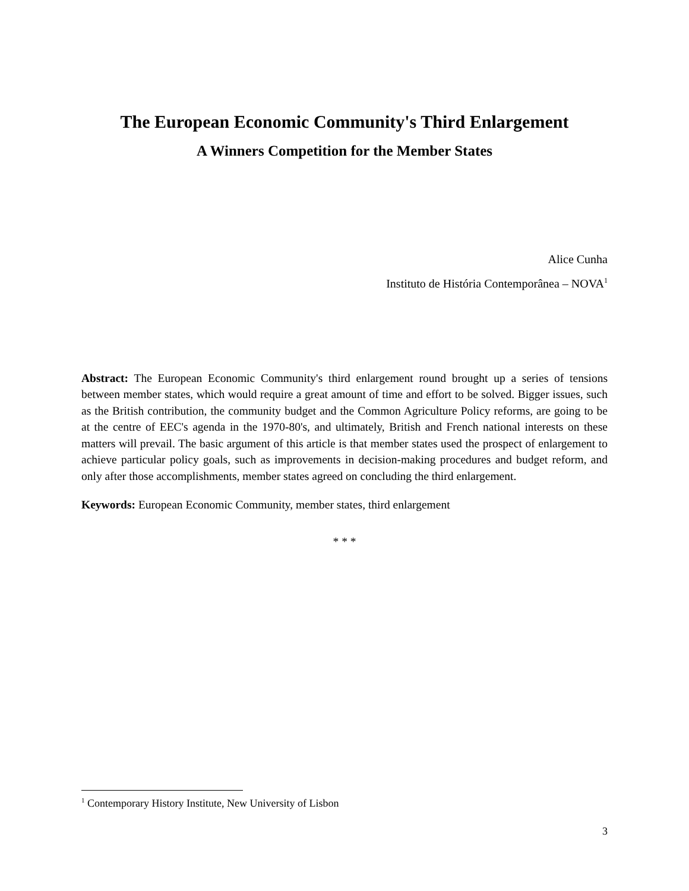The European Economic Community's Third Enlargement
A Winners Competition for the Member States
Alice Cunha
Instituto de História Contemporânea – NOVA<sup>1</sup>
Abstract: The European Economic Community's third enlargement round brought up a series of tensions between member states, which would require a great amount of time and effort to be solved. Bigger issues, such as the British contribution, the community budget and the Common Agriculture Policy reforms, are going to be at the centre of EEC's agenda in the 1970-80's, and ultimately, British and French national interests on these matters will prevail. The basic argument of this article is that member states used the prospect of enlargement to achieve particular policy goals, such as improvements in decision-making procedures and budget reform, and only after those accomplishments, member states agreed on concluding the third enlargement.
Keywords: European Economic Community, member states, third enlargement
* * *
<sup>1</sup> Contemporary History Institute, New University of Lisbon
3